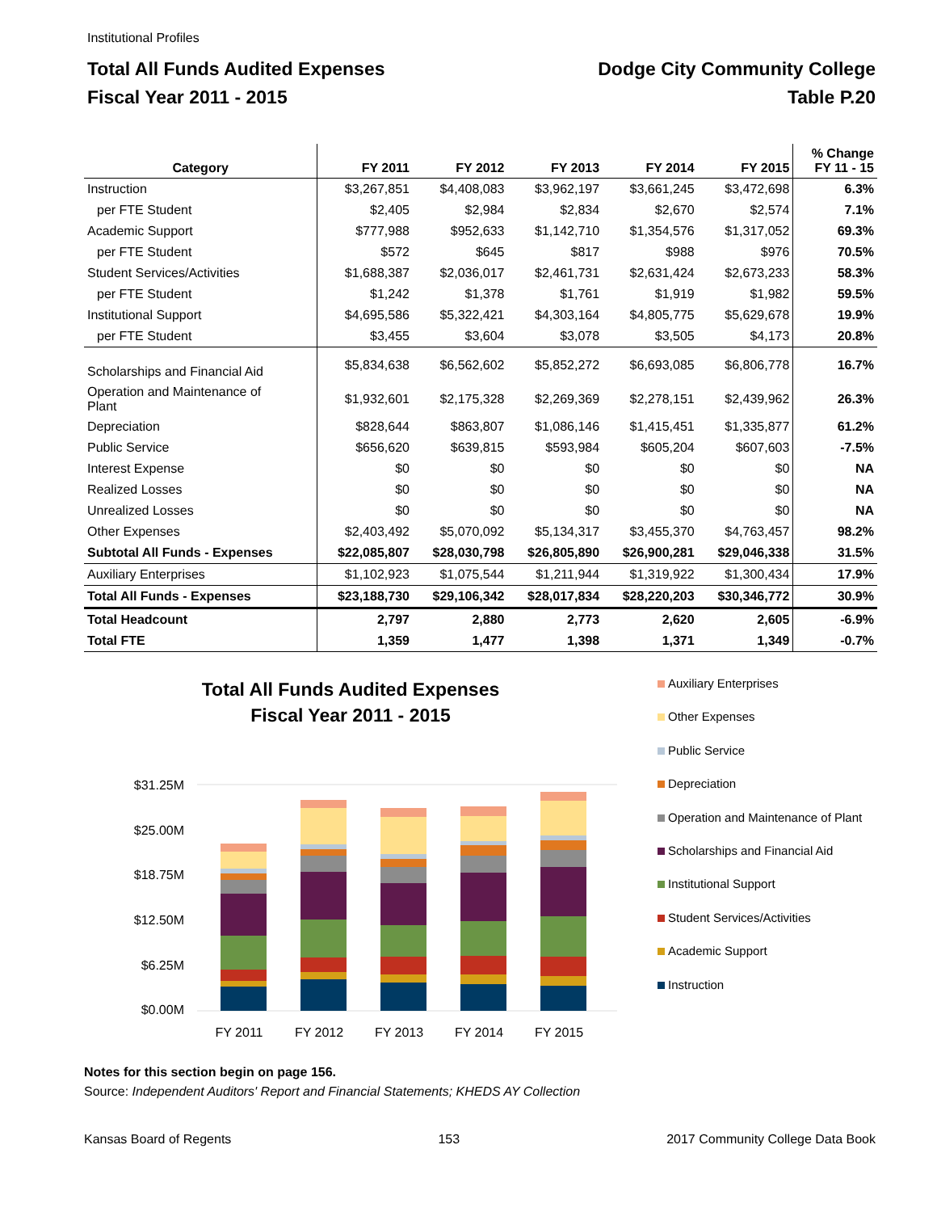Institutional Profiles
Total All Funds Audited Expenses
Fiscal Year 2011 - 2015
Dodge City Community College
Table P.20
| Category | FY 2011 | FY 2012 | FY 2013 | FY 2014 | FY 2015 | % Change FY 11 - 15 |
| --- | --- | --- | --- | --- | --- | --- |
| Instruction | $3,267,851 | $4,408,083 | $3,962,197 | $3,661,245 | $3,472,698 | 6.3% |
| per FTE Student | $2,405 | $2,984 | $2,834 | $2,670 | $2,574 | 7.1% |
| Academic Support | $777,988 | $952,633 | $1,142,710 | $1,354,576 | $1,317,052 | 69.3% |
| per FTE Student | $572 | $645 | $817 | $988 | $976 | 70.5% |
| Student Services/Activities | $1,688,387 | $2,036,017 | $2,461,731 | $2,631,424 | $2,673,233 | 58.3% |
| per FTE Student | $1,242 | $1,378 | $1,761 | $1,919 | $1,982 | 59.5% |
| Institutional Support | $4,695,586 | $5,322,421 | $4,303,164 | $4,805,775 | $5,629,678 | 19.9% |
| per FTE Student | $3,455 | $3,604 | $3,078 | $3,505 | $4,173 | 20.8% |
| Scholarships and Financial Aid | $5,834,638 | $6,562,602 | $5,852,272 | $6,693,085 | $6,806,778 | 16.7% |
| Operation and Maintenance of Plant | $1,932,601 | $2,175,328 | $2,269,369 | $2,278,151 | $2,439,962 | 26.3% |
| Depreciation | $828,644 | $863,807 | $1,086,146 | $1,415,451 | $1,335,877 | 61.2% |
| Public Service | $656,620 | $639,815 | $593,984 | $605,204 | $607,603 | -7.5% |
| Interest Expense | $0 | $0 | $0 | $0 | $0 | NA |
| Realized Losses | $0 | $0 | $0 | $0 | $0 | NA |
| Unrealized Losses | $0 | $0 | $0 | $0 | $0 | NA |
| Other Expenses | $2,403,492 | $5,070,092 | $5,134,317 | $3,455,370 | $4,763,457 | 98.2% |
| Subtotal All Funds - Expenses | $22,085,807 | $28,030,798 | $26,805,890 | $26,900,281 | $29,046,338 | 31.5% |
| Auxiliary Enterprises | $1,102,923 | $1,075,544 | $1,211,944 | $1,319,922 | $1,300,434 | 17.9% |
| Total All Funds - Expenses | $23,188,730 | $29,106,342 | $28,017,834 | $28,220,203 | $30,346,772 | 30.9% |
| Total Headcount | 2,797 | 2,880 | 2,773 | 2,620 | 2,605 | -6.9% |
| Total FTE | 1,359 | 1,477 | 1,398 | 1,371 | 1,349 | -0.7% |
Total All Funds Audited Expenses
Fiscal Year 2011 - 2015
$31.25M
$25.00M
$18.75M
$12.50M
$6.25M
$0.00M
FY 2011
FY 2012
FY 2013
FY 2014
FY 2015
Auxiliary Enterprises
Other Expenses
Public Service
Depreciation
Operation and Maintenance of Plant
Scholarships and Financial Aid
Institutional Support
Student Services/Activities
Academic Support
Instruction
Notes for this section begin on page 156.
Source: Independent Auditors' Report and Financial Statements; KHEDS AY Collection
Kansas Board of Regents 153 2017 Community College Data Book